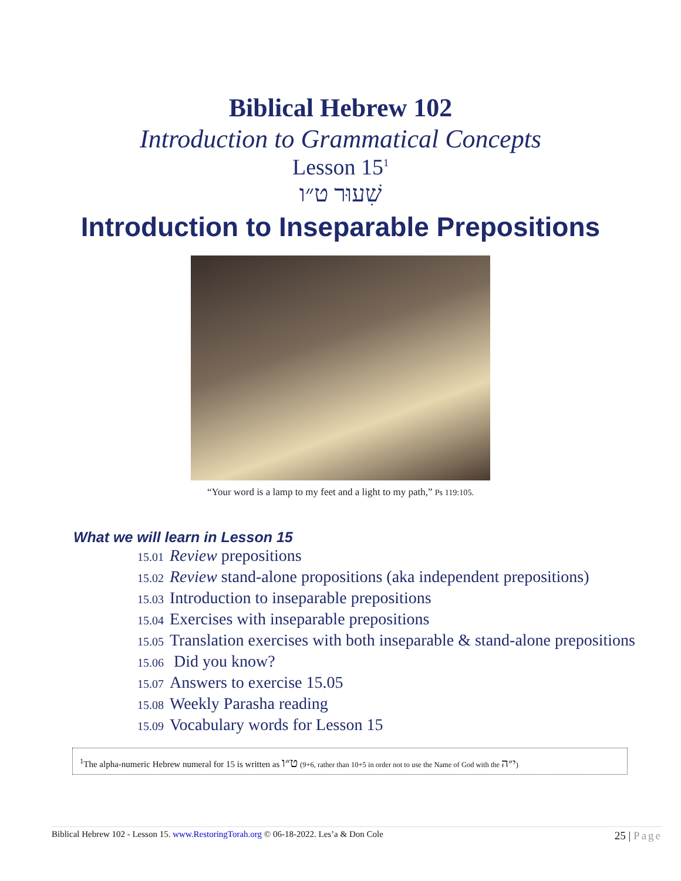Biblical Hebrew 102
Introduction to Grammatical Concepts
Lesson 15<sup>1</sup>
שִׁעוּר ט״ו
Introduction to Inseparable Prepositions
“Your word is a lamp to my feet and a light to my path,” Ps 119:105.
What we will learn in Lesson 15
15.01 Review prepositions
15.02 Review stand-alone propositions (aka independent prepositions)
15.03 Introduction to inseparable prepositions
15.04 Exercises with inseparable prepositions
15.05 Translation exercises with both inseparable & stand-alone prepositions
15.06 Did you know?
15.07 Answers to exercise 15.05
15.08 Weekly Parasha reading
15.09 Vocabulary words for Lesson 15
<sup>1</sup> The alpha-numeric Hebrew numeral for 15 is written as ט״ו (9+6, rather than 10+5 in order not to use the Name of God with the י״ה)
Biblical Hebrew 102 - Lesson 15. www.RestoringTorah.org © 06-18-2022. Les’a & Don Cole
25 | Page